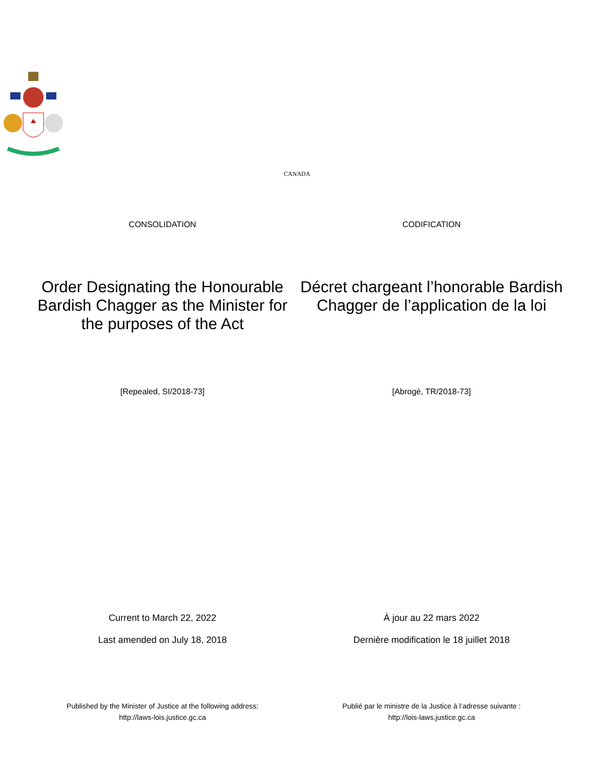CANADA
CONSOLIDATION CODIFICATION
Order Designating the Honourable Bardish Chagger as the Minister for the purposes of the Act
Décret chargeant l’honorable Bardish Chagger de l’application de la loi
[Repealed, SI/2018-73] [Abrogé, TR/2018-73]
Current to March 22, 2022
Last amended on July 18, 2018
À jour au 22 mars 2022
Dernière modification le 18 juillet 2018
Published by the Minister of Justice at the following address:
http://laws-lois.justice.gc.ca
Publié par le ministre de la Justice à l’adresse suivante :
http://lois-laws.justice.gc.ca